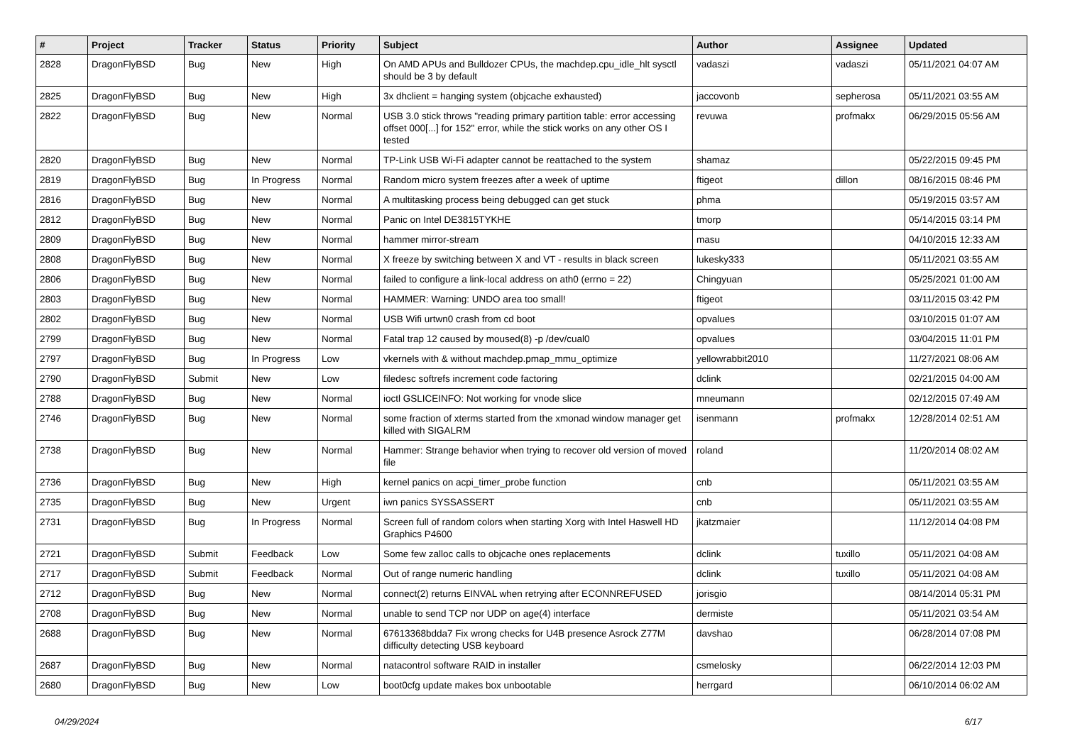| # | Project | Tracker | Status | Priority | Subject | Author | Assignee | Updated |
| --- | --- | --- | --- | --- | --- | --- | --- | --- |
| 2828 | DragonFlyBSD | Bug | New | High | On AMD APUs and Bulldozer CPUs, the machdep.cpu_idle_hlt sysctl should be 3 by default | vadaszi | vadaszi | 05/11/2021 04:07 AM |
| 2825 | DragonFlyBSD | Bug | New | High | 3x dhclient = hanging system (objcache exhausted) | jaccovonb | sepherosa | 05/11/2021 03:55 AM |
| 2822 | DragonFlyBSD | Bug | New | Normal | USB 3.0 stick throws "reading primary partition table: error accessing offset 000[...] for 152" error, while the stick works on any other OS I tested | revuwa | profmakx | 06/29/2015 05:56 AM |
| 2820 | DragonFlyBSD | Bug | New | Normal | TP-Link USB Wi-Fi adapter cannot be reattached to the system | shamaz | | 05/22/2015 09:45 PM |
| 2819 | DragonFlyBSD | Bug | In Progress | Normal | Random micro system freezes after a week of uptime | ftigeot | dillon | 08/16/2015 08:46 PM |
| 2816 | DragonFlyBSD | Bug | New | Normal | A multitasking process being debugged can get stuck | phma | | 05/19/2015 03:57 AM |
| 2812 | DragonFlyBSD | Bug | New | Normal | Panic on Intel DE3815TYKHE | tmorp | | 05/14/2015 03:14 PM |
| 2809 | DragonFlyBSD | Bug | New | Normal | hammer mirror-stream | masu | | 04/10/2015 12:33 AM |
| 2808 | DragonFlyBSD | Bug | New | Normal | X freeze by switching between X and VT - results in black screen | lukesky333 | | 05/11/2021 03:55 AM |
| 2806 | DragonFlyBSD | Bug | New | Normal | failed to configure a link-local address on ath0 (errno = 22) | Chingyuan | | 05/25/2021 01:00 AM |
| 2803 | DragonFlyBSD | Bug | New | Normal | HAMMER: Warning: UNDO area too small! | ftigeot | | 03/11/2015 03:42 PM |
| 2802 | DragonFlyBSD | Bug | New | Normal | USB Wifi urtwn0 crash from cd boot | opvalues | | 03/10/2015 01:07 AM |
| 2799 | DragonFlyBSD | Bug | New | Normal | Fatal trap 12 caused by moused(8) -p /dev/cual0 | opvalues | | 03/04/2015 11:01 PM |
| 2797 | DragonFlyBSD | Bug | In Progress | Low | vkernels with & without machdep.pmap_mmu_optimize | yellowrabbit2010 | | 11/27/2021 08:06 AM |
| 2790 | DragonFlyBSD | Submit | New | Low | filedesc softrefs increment code factoring | dclink | | 02/21/2015 04:00 AM |
| 2788 | DragonFlyBSD | Bug | New | Normal | ioctl GSLICEINFO: Not working for vnode slice | mneumann | | 02/12/2015 07:49 AM |
| 2746 | DragonFlyBSD | Bug | New | Normal | some fraction of xterms started from the xmonad window manager get killed with SIGALRM | isenmann | profmakx | 12/28/2014 02:51 AM |
| 2738 | DragonFlyBSD | Bug | New | Normal | Hammer: Strange behavior when trying to recover old version of moved file | roland | | 11/20/2014 08:02 AM |
| 2736 | DragonFlyBSD | Bug | New | High | kernel panics on acpi_timer_probe function | cnb | | 05/11/2021 03:55 AM |
| 2735 | DragonFlyBSD | Bug | New | Urgent | iwn panics SYSSASSERT | cnb | | 05/11/2021 03:55 AM |
| 2731 | DragonFlyBSD | Bug | In Progress | Normal | Screen full of random colors when starting Xorg with Intel Haswell HD Graphics P4600 | jkatzmaier | | 11/12/2014 04:08 PM |
| 2721 | DragonFlyBSD | Submit | Feedback | Low | Some few zalloc calls to objcache ones replacements | dclink | tuxillo | 05/11/2021 04:08 AM |
| 2717 | DragonFlyBSD | Submit | Feedback | Normal | Out of range numeric handling | dclink | tuxillo | 05/11/2021 04:08 AM |
| 2712 | DragonFlyBSD | Bug | New | Normal | connect(2) returns EINVAL when retrying after ECONNREFUSED | jorisgio | | 08/14/2014 05:31 PM |
| 2708 | DragonFlyBSD | Bug | New | Normal | unable to send TCP nor UDP on age(4) interface | dermiste | | 05/11/2021 03:54 AM |
| 2688 | DragonFlyBSD | Bug | New | Normal | 67613368bdda7 Fix wrong checks for U4B presence Asrock Z77M difficulty detecting USB keyboard | davshao | | 06/28/2014 07:08 PM |
| 2687 | DragonFlyBSD | Bug | New | Normal | natacontrol software RAID in installer | csmelosky | | 06/22/2014 12:03 PM |
| 2680 | DragonFlyBSD | Bug | New | Low | boot0cfg update makes box unbootable | herrgard | | 06/10/2014 06:02 AM |
04/29/2024 6/17